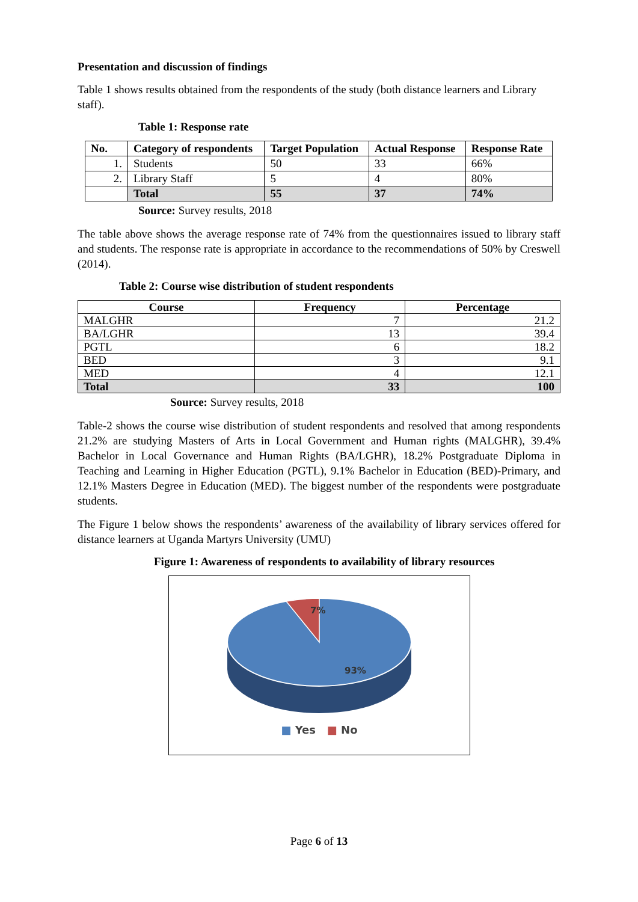Presentation and discussion of findings
Table 1 shows results obtained from the respondents of the study (both distance learners and Library staff).
Table 1: Response rate
| No. | Category of respondents | Target Population | Actual Response | Response Rate |
| --- | --- | --- | --- | --- |
| 1. | Students | 50 | 33 | 66% |
| 2. | Library Staff | 5 | 4 | 80% |
| | Total | 55 | 37 | 74% |
Source: Survey results, 2018
The table above shows the average response rate of 74% from the questionnaires issued to library staff and students. The response rate is appropriate in accordance to the recommendations of 50% by Creswell (2014).
Table 2: Course wise distribution of student respondents
| Course | Frequency | Percentage |
| --- | --- | --- |
| MALGHR | 7 | 21.2 |
| BA/LGHR | 13 | 39.4 |
| PGTL | 6 | 18.2 |
| BED | 3 | 9.1 |
| MED | 4 | 12.1 |
| Total | 33 | 100 |
Source: Survey results, 2018
Table-2 shows the course wise distribution of student respondents and resolved that among respondents 21.2% are studying Masters of Arts in Local Government and Human rights (MALGHR), 39.4% Bachelor in Local Governance and Human Rights (BA/LGHR), 18.2% Postgraduate Diploma in Teaching and Learning in Higher Education (PGTL), 9.1% Bachelor in Education (BED)-Primary, and 12.1% Masters Degree in Education (MED). The biggest number of the respondents were postgraduate students.
The Figure 1 below shows the respondents’ awareness of the availability of library services offered for distance learners at Uganda Martyrs University (UMU)
Figure 1: Awareness of respondents to availability of library resources
7%
93%
■ Yes ■ No
Page 6 of 13